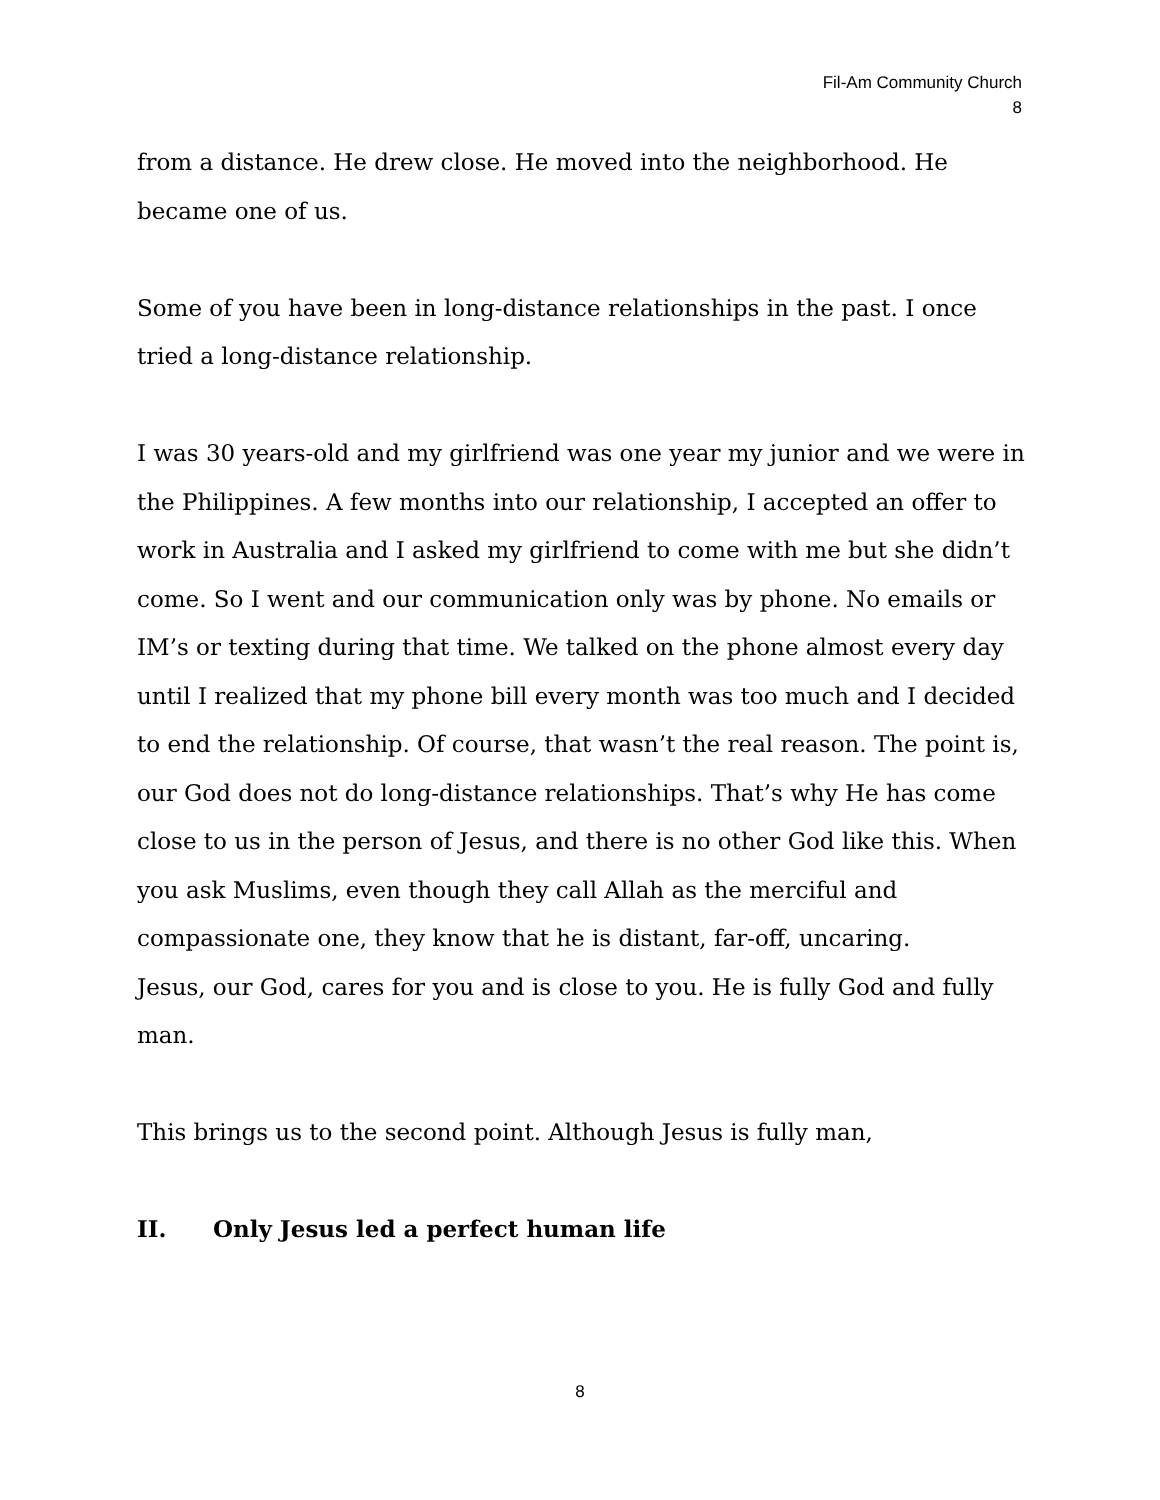Fil-Am Community Church
8
from a distance. He drew close. He moved into the neighborhood. He became one of us.
Some of you have been in long-distance relationships in the past. I once tried a long-distance relationship.
I was 30 years-old and my girlfriend was one year my junior and we were in the Philippines. A few months into our relationship, I accepted an offer to work in Australia and I asked my girlfriend to come with me but she didn’t come. So I went and our communication only was by phone. No emails or IM’s or texting during that time. We talked on the phone almost every day until I realized that my phone bill every month was too much and I decided to end the relationship. Of course, that wasn’t the real reason. The point is, our God does not do long-distance relationships. That’s why He has come close to us in the person of Jesus, and there is no other God like this. When you ask Muslims, even though they call Allah as the merciful and compassionate one, they know that he is distant, far-off, uncaring.
Jesus, our God, cares for you and is close to you. He is fully God and fully man.
This brings us to the second point. Although Jesus is fully man,
II. Only Jesus led a perfect human life
8